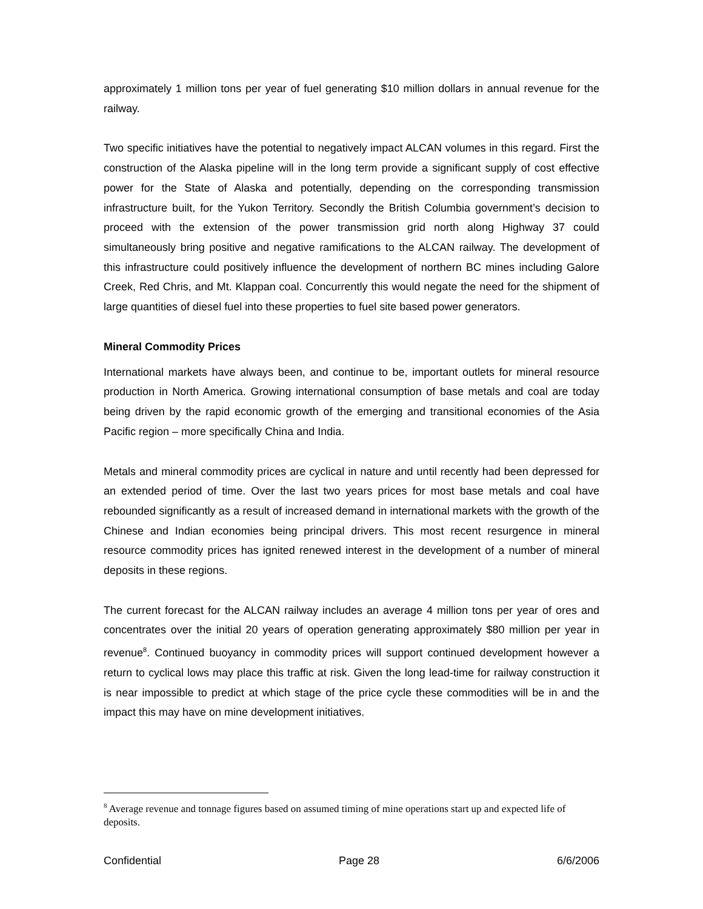approximately 1 million tons per year of fuel generating $10 million dollars in annual revenue for the railway.
Two specific initiatives have the potential to negatively impact ALCAN volumes in this regard. First the construction of the Alaska pipeline will in the long term provide a significant supply of cost effective power for the State of Alaska and potentially, depending on the corresponding transmission infrastructure built, for the Yukon Territory. Secondly the British Columbia government’s decision to proceed with the extension of the power transmission grid north along Highway 37 could simultaneously bring positive and negative ramifications to the ALCAN railway. The development of this infrastructure could positively influence the development of northern BC mines including Galore Creek, Red Chris, and Mt. Klappan coal. Concurrently this would negate the need for the shipment of large quantities of diesel fuel into these properties to fuel site based power generators.
Mineral Commodity Prices
International markets have always been, and continue to be, important outlets for mineral resource production in North America. Growing international consumption of base metals and coal are today being driven by the rapid economic growth of the emerging and transitional economies of the Asia Pacific region – more specifically China and India.
Metals and mineral commodity prices are cyclical in nature and until recently had been depressed for an extended period of time. Over the last two years prices for most base metals and coal have rebounded significantly as a result of increased demand in international markets with the growth of the Chinese and Indian economies being principal drivers. This most recent resurgence in mineral resource commodity prices has ignited renewed interest in the development of a number of mineral deposits in these regions.
The current forecast for the ALCAN railway includes an average 4 million tons per year of ores and concentrates over the initial 20 years of operation generating approximately $80 million per year in revenue<sup>8</sup>. Continued buoyancy in commodity prices will support continued development however a return to cyclical lows may place this traffic at risk. Given the long lead-time for railway construction it is near impossible to predict at which stage of the price cycle these commodities will be in and the impact this may have on mine development initiatives.
<sup>8</sup> Average revenue and tonnage figures based on assumed timing of mine operations start up and expected life of deposits.
Confidential Page 28 6/6/2006